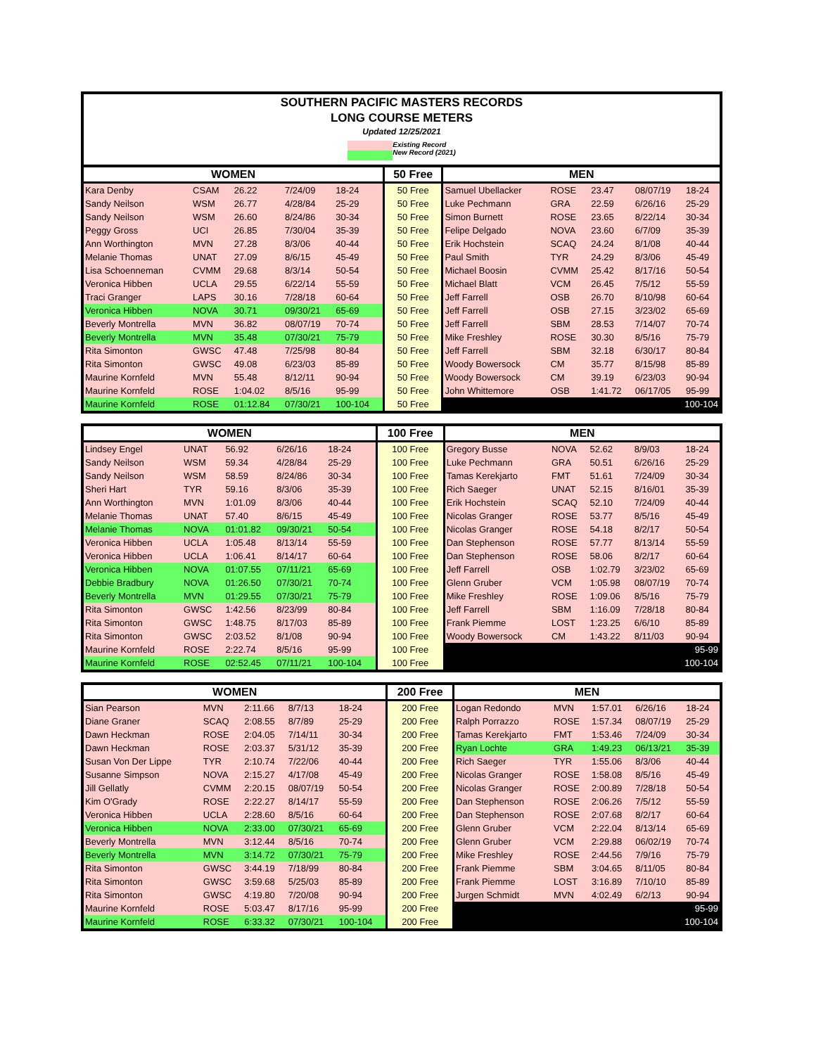SOUTHERN PACIFIC MASTERS RECORDS
LONG COURSE METERS
Updated 12/25/2021
Existing Record
New Record (2021)
| WOMEN | | | | | 50 Free | MEN | | | | |
| --- | --- | --- | --- | --- | --- | --- | --- | --- | --- | --- |
| Kara Denby | CSAM | 26.22 | 7/24/09 | 18-24 | 50 Free | Samuel Ubellacker | ROSE | 23.47 | 08/07/19 | 18-24 |
| Sandy Neilson | WSM | 26.77 | 4/28/84 | 25-29 | 50 Free | Luke Pechmann | GRA | 22.59 | 6/26/16 | 25-29 |
| Sandy Neilson | WSM | 26.60 | 8/24/86 | 30-34 | 50 Free | Simon Burnett | ROSE | 23.65 | 8/22/14 | 30-34 |
| Peggy Gross | UCI | 26.85 | 7/30/04 | 35-39 | 50 Free | Felipe Delgado | NOVA | 23.60 | 6/7/09 | 35-39 |
| Ann Worthington | MVN | 27.28 | 8/3/06 | 40-44 | 50 Free | Erik Hochstein | SCAQ | 24.24 | 8/1/08 | 40-44 |
| Melanie Thomas | UNAT | 27.09 | 8/6/15 | 45-49 | 50 Free | Paul Smith | TYR | 24.29 | 8/3/06 | 45-49 |
| Lisa Schoenneman | CVMM | 29.68 | 8/3/14 | 50-54 | 50 Free | Michael Boosin | CVMM | 25.42 | 8/17/16 | 50-54 |
| Veronica Hibben | UCLA | 29.55 | 6/22/14 | 55-59 | 50 Free | Michael Blatt | VCM | 26.45 | 7/5/12 | 55-59 |
| Traci Granger | LAPS | 30.16 | 7/28/18 | 60-64 | 50 Free | Jeff Farrell | OSB | 26.70 | 8/10/98 | 60-64 |
| Veronica Hibben | NOVA | 30.71 | 09/30/21 | 65-69 | 50 Free | Jeff Farrell | OSB | 27.15 | 3/23/02 | 65-69 |
| Beverly Montrella | MVN | 36.82 | 08/07/19 | 70-74 | 50 Free | Jeff Farrell | SBM | 28.53 | 7/14/07 | 70-74 |
| Beverly Montrella | MVN | 35.48 | 07/30/21 | 75-79 | 50 Free | Mike Freshley | ROSE | 30.30 | 8/5/16 | 75-79 |
| Rita Simonton | GWSC | 47.48 | 7/25/98 | 80-84 | 50 Free | Jeff Farrell | SBM | 32.18 | 6/30/17 | 80-84 |
| Rita Simonton | GWSC | 49.08 | 6/23/03 | 85-89 | 50 Free | Woody Bowersock | CM | 35.77 | 8/15/98 | 85-89 |
| Maurine Kornfeld | MVN | 55.48 | 8/12/11 | 90-94 | 50 Free | Woody Bowersock | CM | 39.19 | 6/23/03 | 90-94 |
| Maurine Kornfeld | ROSE | 1:04.02 | 8/5/16 | 95-99 | 50 Free | John Whittemore | OSB | 1:41.72 | 06/17/05 | 95-99 |
| Maurine Kornfeld | ROSE | 01:12.84 | 07/30/21 | 100-104 | 50 Free | 100-104 | | | | |
| WOMEN | | | | | 100 Free | MEN | | | | |
| --- | --- | --- | --- | --- | --- | --- | --- | --- | --- | --- |
| Lindsey Engel | UNAT | 56.92 | 6/26/16 | 18-24 | 100 Free | Gregory Busse | NOVA | 52.62 | 8/9/03 | 18-24 |
| Sandy Neilson | WSM | 59.34 | 4/28/84 | 25-29 | 100 Free | Luke Pechmann | GRA | 50.51 | 6/26/16 | 25-29 |
| Sandy Neilson | WSM | 58.59 | 8/24/86 | 30-34 | 100 Free | Tamas Kerekjarto | FMT | 51.61 | 7/24/09 | 30-34 |
| Sheri Hart | TYR | 59.16 | 8/3/06 | 35-39 | 100 Free | Rich Saeger | UNAT | 52.15 | 8/16/01 | 35-39 |
| Ann Worthington | MVN | 1:01.09 | 8/3/06 | 40-44 | 100 Free | Erik Hochstein | SCAQ | 52.10 | 7/24/09 | 40-44 |
| Melanie Thomas | UNAT | 57.40 | 8/6/15 | 45-49 | 100 Free | Nicolas Granger | ROSE | 53.77 | 8/5/16 | 45-49 |
| Melanie Thomas | NOVA | 01:01.82 | 09/30/21 | 50-54 | 100 Free | Nicolas Granger | ROSE | 54.18 | 8/2/17 | 50-54 |
| Veronica Hibben | UCLA | 1:05.48 | 8/13/14 | 55-59 | 100 Free | Dan Stephenson | ROSE | 57.77 | 8/13/14 | 55-59 |
| Veronica Hibben | UCLA | 1:06.41 | 8/14/17 | 60-64 | 100 Free | Dan Stephenson | ROSE | 58.06 | 8/2/17 | 60-64 |
| Veronica Hibben | NOVA | 01:07.55 | 07/11/21 | 65-69 | 100 Free | Jeff Farrell | OSB | 1:02.79 | 3/23/02 | 65-69 |
| Debbie Bradbury | NOVA | 01:26.50 | 07/30/21 | 70-74 | 100 Free | Glenn Gruber | VCM | 1:05.98 | 08/07/19 | 70-74 |
| Beverly Montrella | MVN | 01:29.55 | 07/30/21 | 75-79 | 100 Free | Mike Freshley | ROSE | 1:09.06 | 8/5/16 | 75-79 |
| Rita Simonton | GWSC | 1:42.56 | 8/23/99 | 80-84 | 100 Free | Jeff Farrell | SBM | 1:16.09 | 7/28/18 | 80-84 |
| Rita Simonton | GWSC | 1:48.75 | 8/17/03 | 85-89 | 100 Free | Frank Piemme | LOST | 1:23.25 | 6/6/10 | 85-89 |
| Rita Simonton | GWSC | 2:03.52 | 8/1/08 | 90-94 | 100 Free | Woody Bowersock | CM | 1:43.22 | 8/11/03 | 90-94 |
| Maurine Kornfeld | ROSE | 2:22.74 | 8/5/16 | 95-99 | 100 Free | 95-99 | | | | |
| Maurine Kornfeld | ROSE | 02:52.45 | 07/11/21 | 100-104 | 100 Free | 100-104 | | | | |
| WOMEN | | | | | 200 Free | MEN | | | | |
| --- | --- | --- | --- | --- | --- | --- | --- | --- | --- | --- |
| Sian Pearson | MVN | 2:11.66 | 8/7/13 | 18-24 | 200 Free | Logan Redondo | MVN | 1:57.01 | 6/26/16 | 18-24 |
| Diane Graner | SCAQ | 2:08.55 | 8/7/89 | 25-29 | 200 Free | Ralph Porrazzo | ROSE | 1:57.34 | 08/07/19 | 25-29 |
| Dawn Heckman | ROSE | 2:04.05 | 7/14/11 | 30-34 | 200 Free | Tamas Kerekjarto | FMT | 1:53.46 | 7/24/09 | 30-34 |
| Dawn Heckman | ROSE | 2:03.37 | 5/31/12 | 35-39 | 200 Free | Ryan Lochte | GRA | 1:49.23 | 06/13/21 | 35-39 |
| Susan Von Der Lippe | TYR | 2:10.74 | 7/22/06 | 40-44 | 200 Free | Rich Saeger | TYR | 1:55.06 | 8/3/06 | 40-44 |
| Susanne Simpson | NOVA | 2:15.27 | 4/17/08 | 45-49 | 200 Free | Nicolas Granger | ROSE | 1:58.08 | 8/5/16 | 45-49 |
| Jill Gellatly | CVMM | 2:20.15 | 08/07/19 | 50-54 | 200 Free | Nicolas Granger | ROSE | 2:00.89 | 7/28/18 | 50-54 |
| Kim O'Grady | ROSE | 2:22.27 | 8/14/17 | 55-59 | 200 Free | Dan Stephenson | ROSE | 2:06.26 | 7/5/12 | 55-59 |
| Veronica Hibben | UCLA | 2:28.60 | 8/5/16 | 60-64 | 200 Free | Dan Stephenson | ROSE | 2:07.68 | 8/2/17 | 60-64 |
| Veronica Hibben | NOVA | 2:33.00 | 07/30/21 | 65-69 | 200 Free | Glenn Gruber | VCM | 2:22.04 | 8/13/14 | 65-69 |
| Beverly Montrella | MVN | 3:12.44 | 8/5/16 | 70-74 | 200 Free | Glenn Gruber | VCM | 2:29.88 | 06/02/19 | 70-74 |
| Beverly Montrella | MVN | 3:14.72 | 07/30/21 | 75-79 | 200 Free | Mike Freshley | ROSE | 2:44.56 | 7/9/16 | 75-79 |
| Rita Simonton | GWSC | 3:44.19 | 7/18/99 | 80-84 | 200 Free | Frank Piemme | SBM | 3:04.65 | 8/11/05 | 80-84 |
| Rita Simonton | GWSC | 3:59.68 | 5/25/03 | 85-89 | 200 Free | Frank Piemme | LOST | 3:16.89 | 7/10/10 | 85-89 |
| Rita Simonton | GWSC | 4:19.80 | 7/20/08 | 90-94 | 200 Free | Jurgen Schmidt | MVN | 4:02.49 | 6/2/13 | 90-94 |
| Maurine Kornfeld | ROSE | 5:03.47 | 8/17/16 | 95-99 | 200 Free | 95-99 | | | | |
| Maurine Kornfeld | ROSE | 6:33.32 | 07/30/21 | 100-104 | 200 Free | 100-104 | | | | |